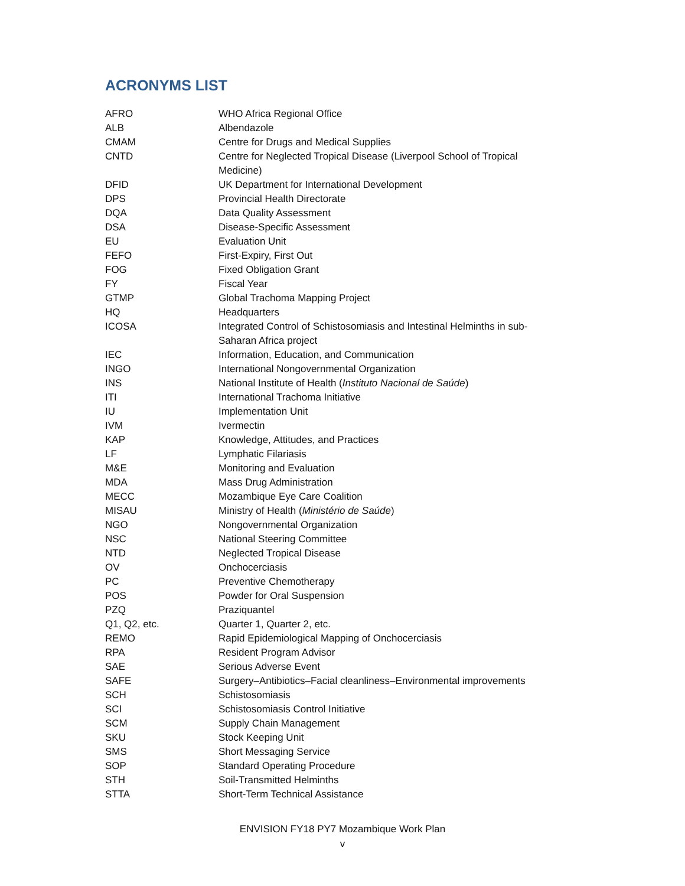ACRONYMS LIST
| AFRO | WHO Africa Regional Office |
| ALB | Albendazole |
| CMAM | Centre for Drugs and Medical Supplies |
| CNTD | Centre for Neglected Tropical Disease (Liverpool School of Tropical Medicine) |
| DFID | UK Department for International Development |
| DPS | Provincial Health Directorate |
| DQA | Data Quality Assessment |
| DSA | Disease-Specific Assessment |
| EU | Evaluation Unit |
| FEFO | First-Expiry, First Out |
| FOG | Fixed Obligation Grant |
| FY | Fiscal Year |
| GTMP | Global Trachoma Mapping Project |
| HQ | Headquarters |
| ICOSA | Integrated Control of Schistosomiasis and Intestinal Helminths in sub-Saharan Africa project |
| IEC | Information, Education, and Communication |
| INGO | International Nongovernmental Organization |
| INS | National Institute of Health ( Instituto Nacional de Saúde ) |
| ITI | International Trachoma Initiative |
| IU | Implementation Unit |
| IVM | Ivermectin |
| KAP | Knowledge, Attitudes, and Practices |
| LF | Lymphatic Filariasis |
| M&E | Monitoring and Evaluation |
| MDA | Mass Drug Administration |
| MECC | Mozambique Eye Care Coalition |
| MISAU | Ministry of Health ( Ministério de Saúde ) |
| NGO | Nongovernmental Organization |
| NSC | National Steering Committee |
| NTD | Neglected Tropical Disease |
| OV | Onchocerciasis |
| PC | Preventive Chemotherapy |
| POS | Powder for Oral Suspension |
| PZQ | Praziquantel |
| Q1, Q2, etc. | Quarter 1, Quarter 2, etc. |
| REMO | Rapid Epidemiological Mapping of Onchocerciasis |
| RPA | Resident Program Advisor |
| SAE | Serious Adverse Event |
| SAFE | Surgery–Antibiotics–Facial cleanliness–Environmental improvements |
| SCH | Schistosomiasis |
| SCI | Schistosomiasis Control Initiative |
| SCM | Supply Chain Management |
| SKU | Stock Keeping Unit |
| SMS | Short Messaging Service |
| SOP | Standard Operating Procedure |
| STH | Soil-Transmitted Helminths |
| STTA | Short-Term Technical Assistance |
ENVISION FY18 PY7 Mozambique Work Plan
v